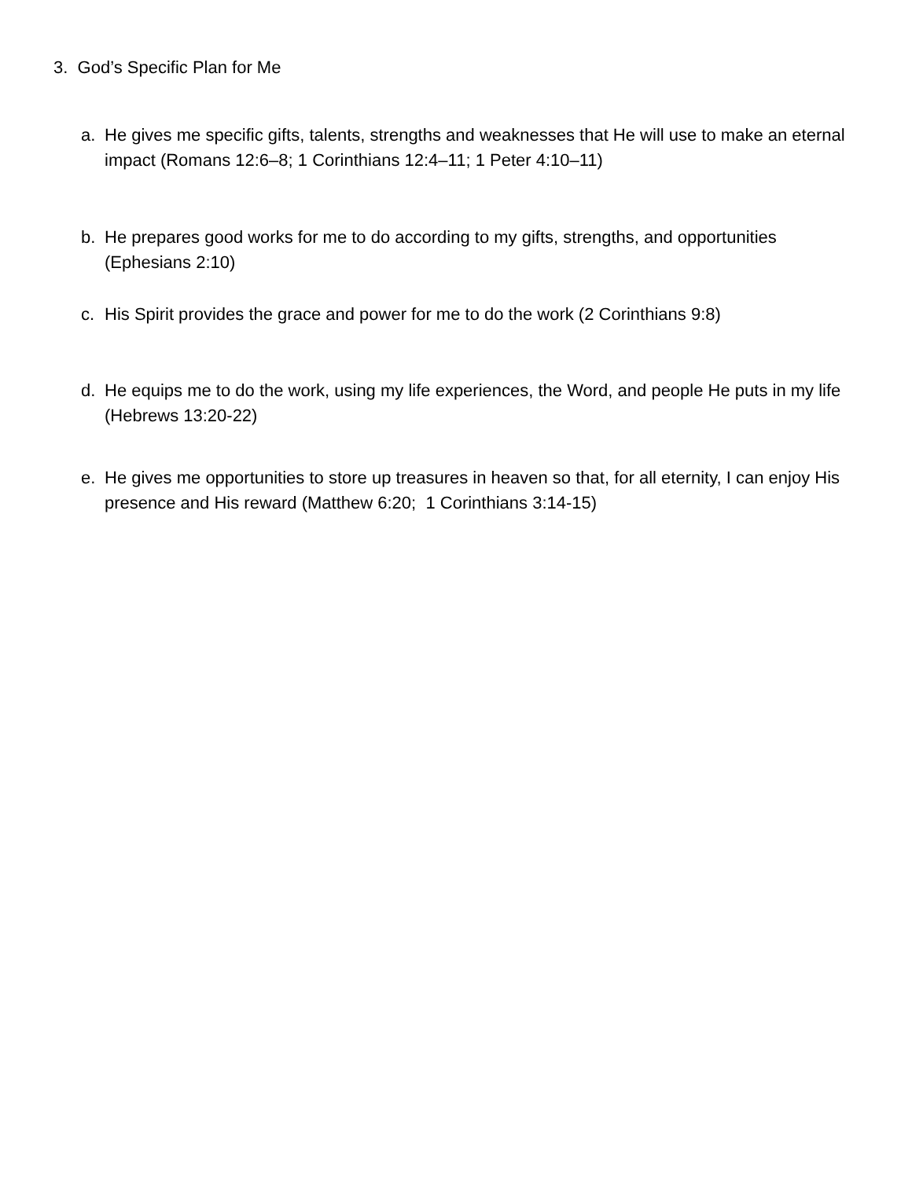3. God’s Specific Plan for Me
a. He gives me specific gifts, talents, strengths and weaknesses that He will use to make an eternal impact (Romans 12:6–8; 1 Corinthians 12:4–11; 1 Peter 4:10–11)
b. He prepares good works for me to do according to my gifts, strengths, and opportunities (Ephesians 2:10)
c. His Spirit provides the grace and power for me to do the work (2 Corinthians 9:8)
d. He equips me to do the work, using my life experiences, the Word, and people He puts in my life (Hebrews 13:20-22)
e. He gives me opportunities to store up treasures in heaven so that, for all eternity, I can enjoy His presence and His reward (Matthew 6:20; 1 Corinthians 3:14-15)